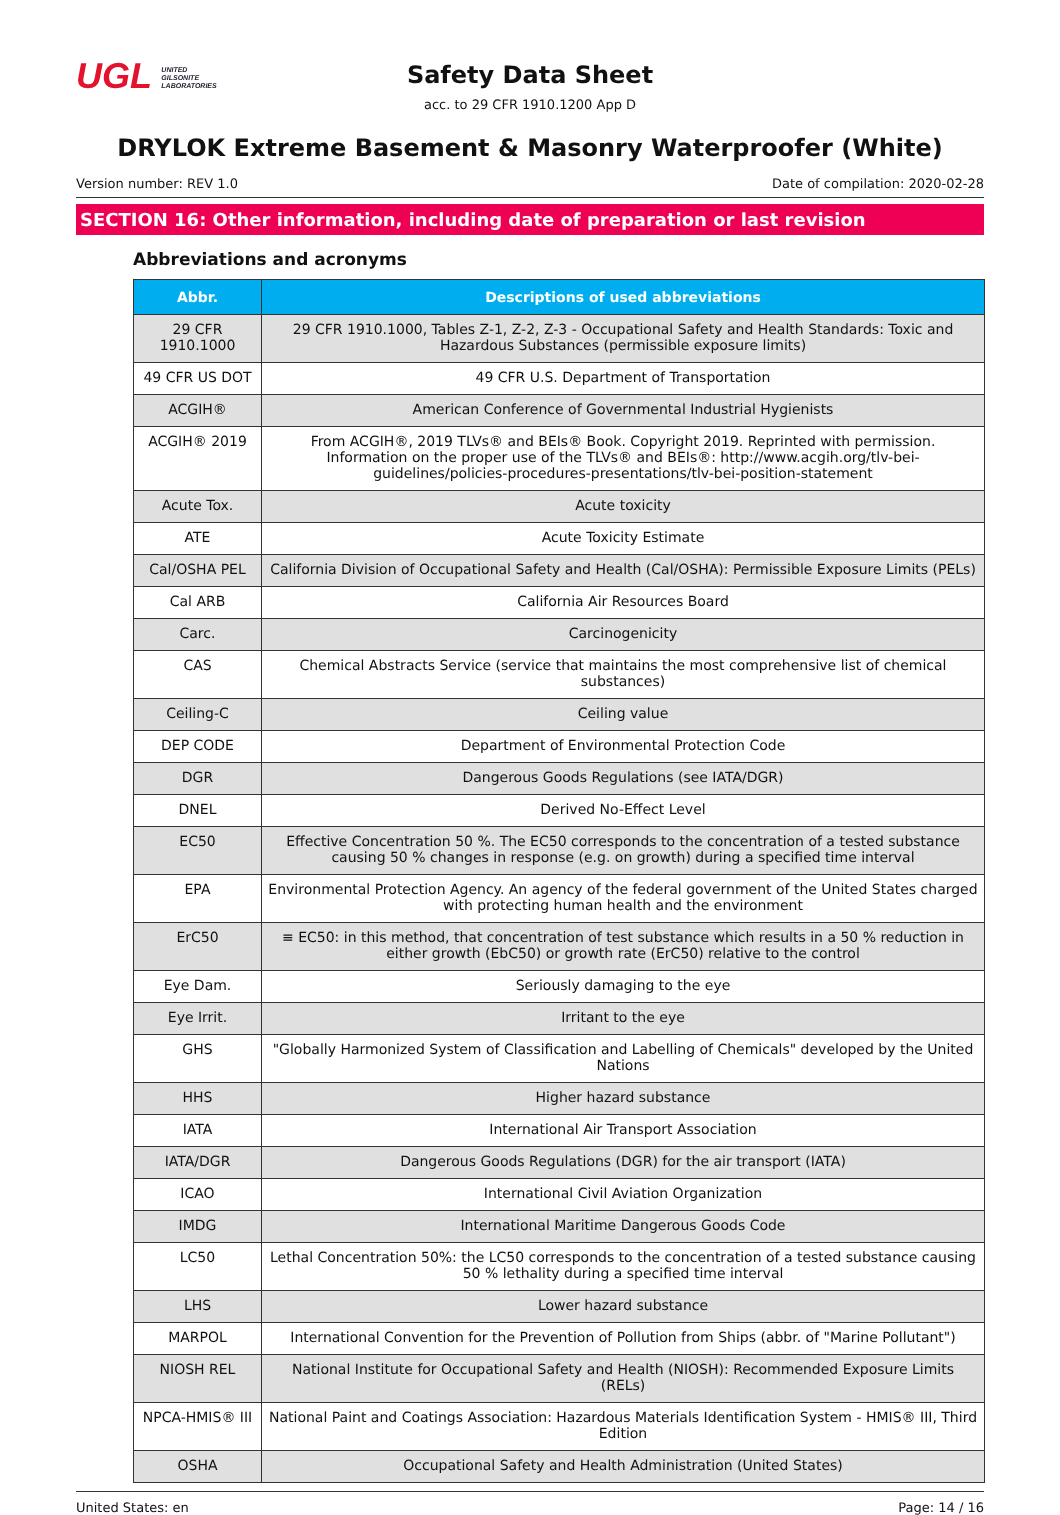UGL UNITED
GILSONITE
LABORATORIES
Safety Data Sheet
acc. to 29 CFR 1910.1200 App D
DRYLOK Extreme Basement & Masonry Waterproofer (White)
Version number: REV 1.0 Date of compilation: 2020-02-28
SECTION 16: Other information, including date of preparation or last revision
Abbreviations and acronyms
| Abbr. | Descriptions of used abbreviations |
| --- | --- |
| 29 CFR 1910.1000 | 29 CFR 1910.1000, Tables Z-1, Z-2, Z-3 - Occupational Safety and Health Standards: Toxic and Hazardous Substances (permissible exposure limits) |
| 49 CFR US DOT | 49 CFR U.S. Department of Transportation |
| ACGIH® | American Conference of Governmental Industrial Hygienists |
| ACGIH® 2019 | From ACGIH®, 2019 TLVs® and BEIs® Book. Copyright 2019. Reprinted with permission. Information on the proper use of the TLVs® and BEIs®: http://www.acgih.org/tlv-bei-guidelines/policies-procedures-presentations/tlv-bei-position-statement |
| Acute Tox. | Acute toxicity |
| ATE | Acute Toxicity Estimate |
| Cal/OSHA PEL | California Division of Occupational Safety and Health (Cal/OSHA): Permissible Exposure Limits (PELs) |
| Cal ARB | California Air Resources Board |
| Carc. | Carcinogenicity |
| CAS | Chemical Abstracts Service (service that maintains the most comprehensive list of chemical substances) |
| Ceiling-C | Ceiling value |
| DEP CODE | Department of Environmental Protection Code |
| DGR | Dangerous Goods Regulations (see IATA/DGR) |
| DNEL | Derived No-Effect Level |
| EC50 | Effective Concentration 50 %. The EC50 corresponds to the concentration of a tested substance causing 50 % changes in response (e.g. on growth) during a specified time interval |
| EPA | Environmental Protection Agency. An agency of the federal government of the United States charged with protecting human health and the environment |
| ErC50 | ≡ EC50: in this method, that concentration of test substance which results in a 50 % reduction in either growth (EbC50) or growth rate (ErC50) relative to the control |
| Eye Dam. | Seriously damaging to the eye |
| Eye Irrit. | Irritant to the eye |
| GHS | "Globally Harmonized System of Classification and Labelling of Chemicals" developed by the United Nations |
| HHS | Higher hazard substance |
| IATA | International Air Transport Association |
| IATA/DGR | Dangerous Goods Regulations (DGR) for the air transport (IATA) |
| ICAO | International Civil Aviation Organization |
| IMDG | International Maritime Dangerous Goods Code |
| LC50 | Lethal Concentration 50%: the LC50 corresponds to the concentration of a tested substance causing 50 % lethality during a specified time interval |
| LHS | Lower hazard substance |
| MARPOL | International Convention for the Prevention of Pollution from Ships (abbr. of "Marine Pollutant") |
| NIOSH REL | National Institute for Occupational Safety and Health (NIOSH): Recommended Exposure Limits (RELs) |
| NPCA-HMIS® III | National Paint and Coatings Association: Hazardous Materials Identification System - HMIS® III, Third Edition |
| OSHA | Occupational Safety and Health Administration (United States) |
United States: en Page: 14 / 16